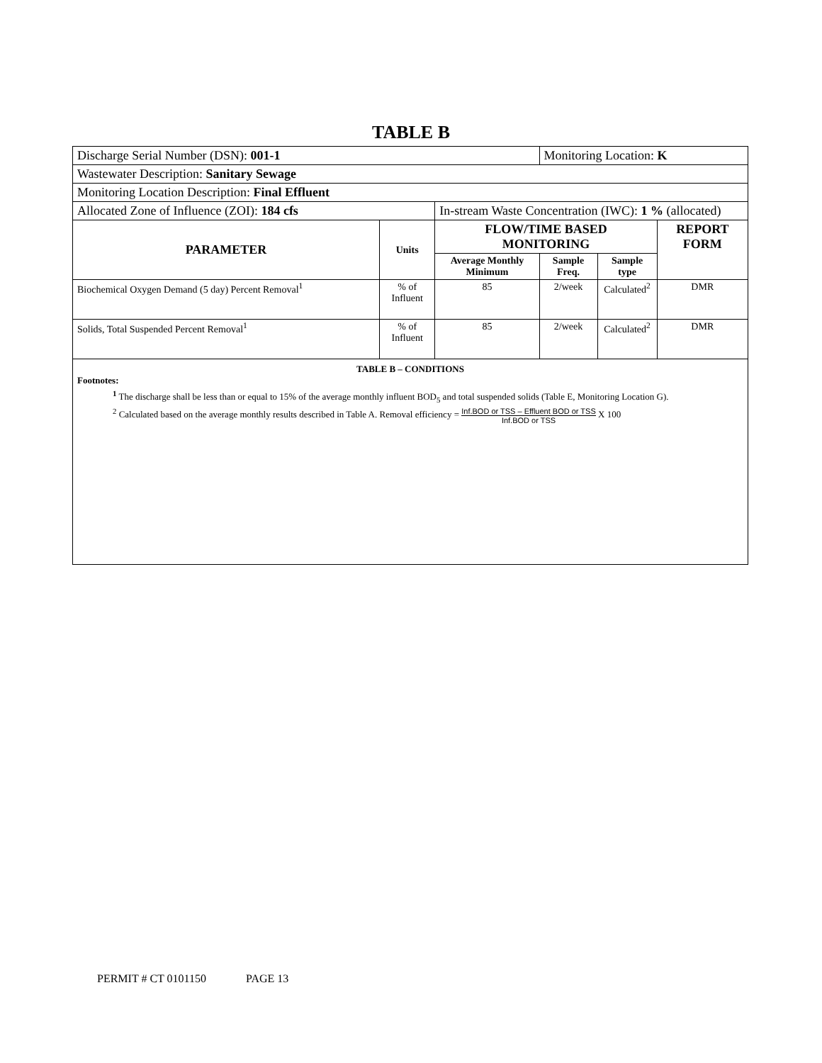TABLE B
| Discharge Serial Number (DSN): 001-1 | | | Monitoring Location: K | | |
| Wastewater Description: Sanitary Sewage | | | | | |
| Monitoring Location Description: Final Effluent | | | | | |
| Allocated Zone of Influence (ZOI): 184 cfs | | In-stream Waste Concentration (IWC): 1 % (allocated) | | | |
| PARAMETER | Units | FLOW/TIME BASED MONITORING | | | REPORT FORM |
| | | Average Monthly Minimum | Sample Freq. | Sample type | |
| Biochemical Oxygen Demand (5 day) Percent Removal<sup>1</sup> | % of Influent | 85 | 2/week | Calculated<sup>2</sup> | DMR |
| Solids, Total Suspended Percent Removal<sup>1</sup> | % of Influent | 85 | 2/week | Calculated<sup>2</sup> | DMR |
TABLE B – CONDITIONS
Footnotes:
<sup>1</sup> The discharge shall be less than or equal to 15% of the average monthly influent BOD<sub>5</sub> and total suspended solids (Table E, Monitoring Location G).
<sup>2</sup> Calculated based on the average monthly results described in Table A. Removal efficiency = Inf.BOD or TSS – Effluent BOD or TSS Inf.BOD or TSS X 100
PERMIT # CT 0101150 PAGE 13